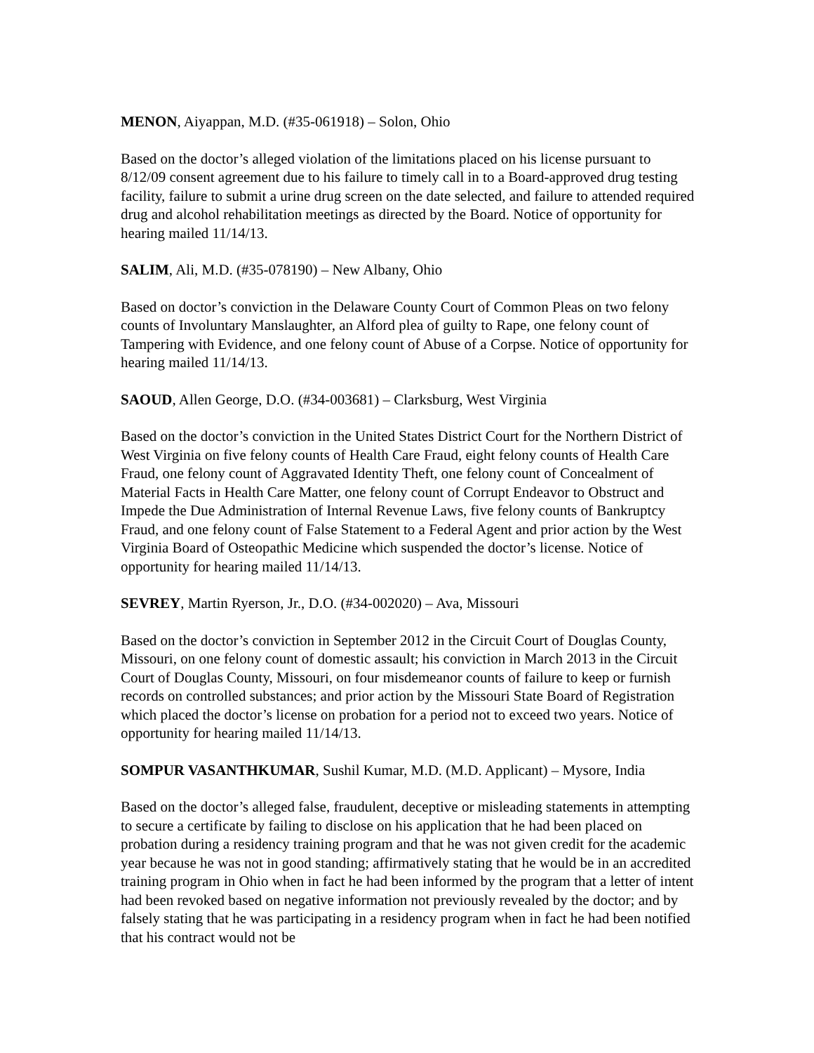MENON, Aiyappan, M.D. (#35-061918) – Solon, Ohio
Based on the doctor’s alleged violation of the limitations placed on his license pursuant to 8/12/09 consent agreement due to his failure to timely call in to a Board-approved drug testing facility, failure to submit a urine drug screen on the date selected, and failure to attended required drug and alcohol rehabilitation meetings as directed by the Board. Notice of opportunity for hearing mailed 11/14/13.
SALIM, Ali, M.D. (#35-078190) – New Albany, Ohio
Based on doctor’s conviction in the Delaware County Court of Common Pleas on two felony counts of Involuntary Manslaughter, an Alford plea of guilty to Rape, one felony count of Tampering with Evidence, and one felony count of Abuse of a Corpse. Notice of opportunity for hearing mailed 11/14/13.
SAOUD, Allen George, D.O. (#34-003681) – Clarksburg, West Virginia
Based on the doctor’s conviction in the United States District Court for the Northern District of West Virginia on five felony counts of Health Care Fraud, eight felony counts of Health Care Fraud, one felony count of Aggravated Identity Theft, one felony count of Concealment of Material Facts in Health Care Matter, one felony count of Corrupt Endeavor to Obstruct and Impede the Due Administration of Internal Revenue Laws, five felony counts of Bankruptcy Fraud, and one felony count of False Statement to a Federal Agent and prior action by the West Virginia Board of Osteopathic Medicine which suspended the doctor’s license. Notice of opportunity for hearing mailed 11/14/13.
SEVREY, Martin Ryerson, Jr., D.O. (#34-002020) – Ava, Missouri
Based on the doctor’s conviction in September 2012 in the Circuit Court of Douglas County, Missouri, on one felony count of domestic assault; his conviction in March 2013 in the Circuit Court of Douglas County, Missouri, on four misdemeanor counts of failure to keep or furnish records on controlled substances; and prior action by the Missouri State Board of Registration which placed the doctor’s license on probation for a period not to exceed two years. Notice of opportunity for hearing mailed 11/14/13.
SOMPUR VASANTHKUMAR, Sushil Kumar, M.D. (M.D. Applicant) – Mysore, India
Based on the doctor’s alleged false, fraudulent, deceptive or misleading statements in attempting to secure a certificate by failing to disclose on his application that he had been placed on probation during a residency training program and that he was not given credit for the academic year because he was not in good standing; affirmatively stating that he would be in an accredited training program in Ohio when in fact he had been informed by the program that a letter of intent had been revoked based on negative information not previously revealed by the doctor; and by falsely stating that he was participating in a residency program when in fact he had been notified that his contract would not be